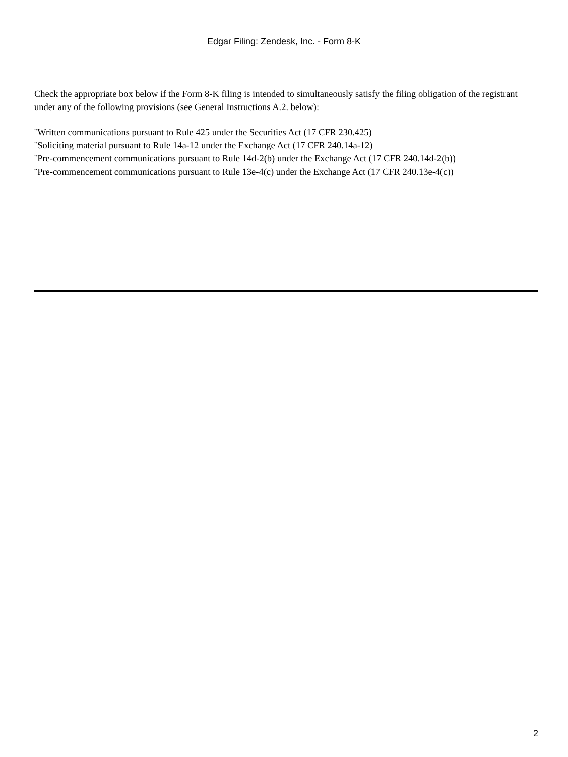Edgar Filing: Zendesk, Inc. - Form 8-K
Check the appropriate box below if the Form 8-K filing is intended to simultaneously satisfy the filing obligation of the registrant under any of the following provisions (see General Instructions A.2. below):
¨Written communications pursuant to Rule 425 under the Securities Act (17 CFR 230.425)
¨Soliciting material pursuant to Rule 14a-12 under the Exchange Act (17 CFR 240.14a-12)
¨Pre-commencement communications pursuant to Rule 14d-2(b) under the Exchange Act (17 CFR 240.14d-2(b))
¨Pre-commencement communications pursuant to Rule 13e-4(c) under the Exchange Act (17 CFR 240.13e-4(c))
2